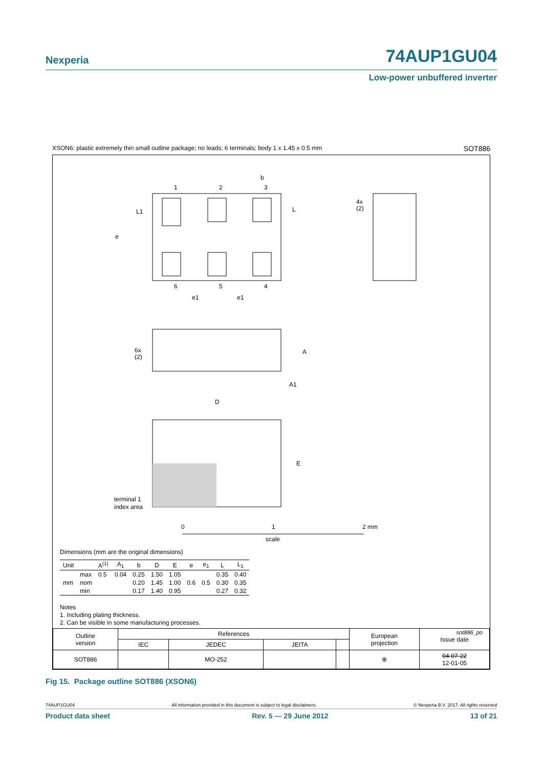Nexperia 74AUP1GU04
Low-power unbuffered inverter
XSON6: plastic extremely thin small outline package; no leads; 6 terminals; body 1 x 1.45 x 0.5 mm SOT886
1
2
3
b
6
5
4
e
L1
L
e1
e1
4x
(2)
6x
(2)
A
A1
D
E
terminal 1
index area
0
1
2 mm
scale
Dimensions (mm are the original dimensions)
| Unit | | A<sup>(1)</sup> | A<sub>1</sub> | b | D | E | e | e<sub>1</sub> | L | L<sub>1</sub> |
| --- | --- | --- | --- | --- | --- | --- | --- | --- | --- | --- |
| mm | max | 0.5 | 0.04 | 0.25 | 1.50 | 1.05 | 0.6 | 0.5 | 0.35 | 0.40 |
| | nom | | | 0.20 | 1.45 | 1.00 | | | 0.30 | 0.35 |
| | min | | | 0.17 | 1.40 | 0.95 | | | 0.27 | 0.32 |
Notes
1. Including plating thickness.
2. Can be visible in some manufacturing processes.
sot886_po
| Outline version | References | | | | European projection | Issue date |
| | IEC | JEDEC | JEITA | | | |
| SOT886 | | MO-252 | | | ⊕ | 04-07-22 12-01-05 |
Fig 15. Package outline SOT886 (XSON6)
74AUP1GU04 All information provided in this document is subject to legal disclaimers. © Nexperia B.V. 2017. All rights reserved
Product data sheet Rev. 5 — 29 June 2012 13 of 21